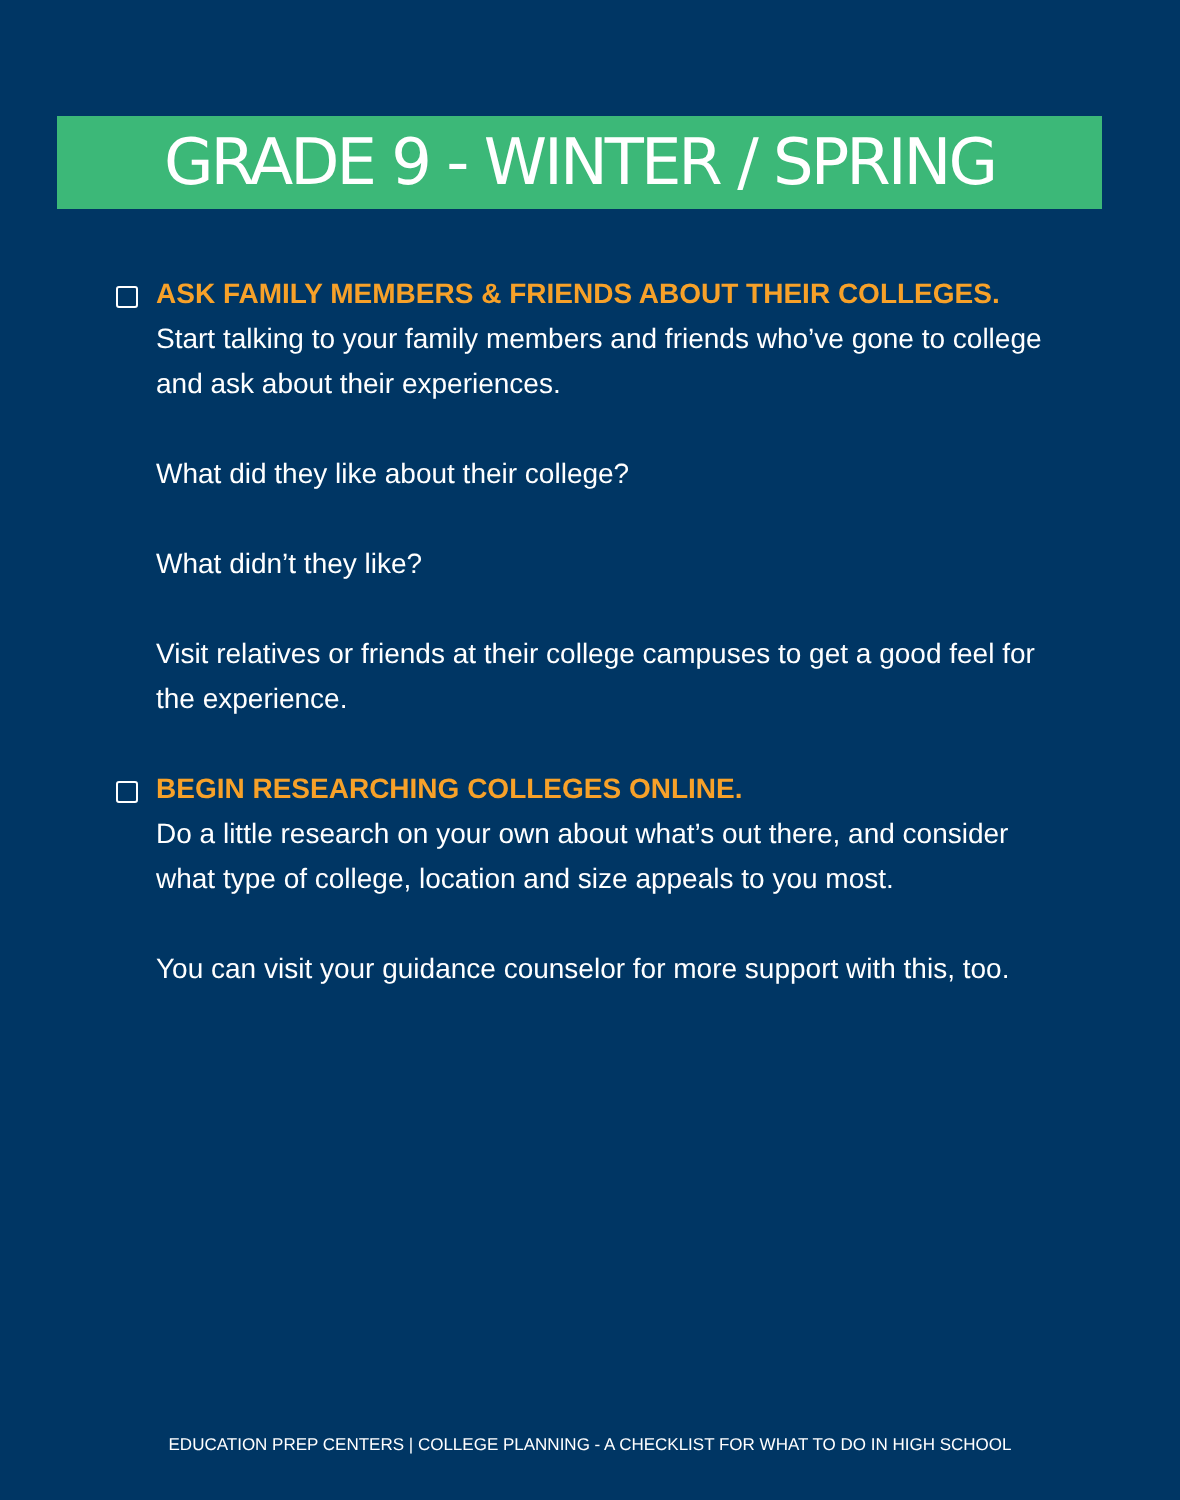GRADE 9 - WINTER / SPRING
ASK FAMILY MEMBERS & FRIENDS ABOUT THEIR COLLEGES.
Start talking to your family members and friends who’ve gone to college and ask about their experiences.
What did they like about their college?
What didn’t they like?
Visit relatives or friends at their college campuses to get a good feel for the experience.
BEGIN RESEARCHING COLLEGES ONLINE.
Do a little research on your own about what’s out there, and consider what type of college, location and size appeals to you most.
You can visit your guidance counselor for more support with this, too.
EDUCATION PREP CENTERS | COLLEGE PLANNING - A CHECKLIST FOR WHAT TO DO IN HIGH SCHOOL